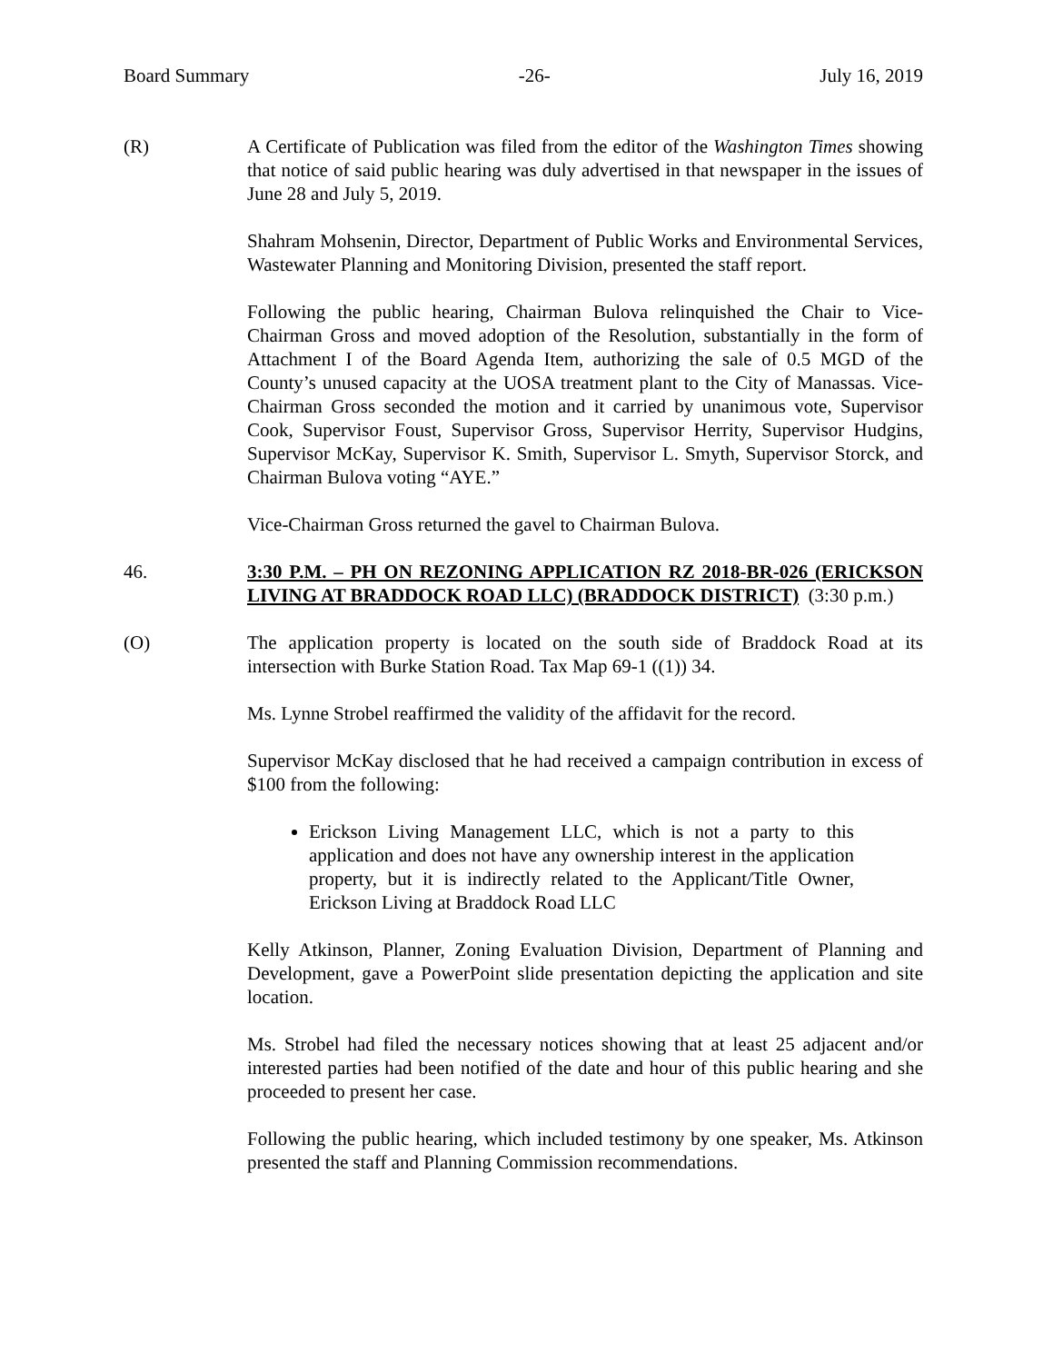Board Summary -26- July 16, 2019
(R) A Certificate of Publication was filed from the editor of the Washington Times showing that notice of said public hearing was duly advertised in that newspaper in the issues of June 28 and July 5, 2019.
Shahram Mohsenin, Director, Department of Public Works and Environmental Services, Wastewater Planning and Monitoring Division, presented the staff report.
Following the public hearing, Chairman Bulova relinquished the Chair to Vice-Chairman Gross and moved adoption of the Resolution, substantially in the form of Attachment I of the Board Agenda Item, authorizing the sale of 0.5 MGD of the County’s unused capacity at the UOSA treatment plant to the City of Manassas. Vice-Chairman Gross seconded the motion and it carried by unanimous vote, Supervisor Cook, Supervisor Foust, Supervisor Gross, Supervisor Herrity, Supervisor Hudgins, Supervisor McKay, Supervisor K. Smith, Supervisor L. Smyth, Supervisor Storck, and Chairman Bulova voting “AYE.”
Vice-Chairman Gross returned the gavel to Chairman Bulova.
46. 3:30 P.M. – PH ON REZONING APPLICATION RZ 2018-BR-026 (ERICKSON LIVING AT BRADDOCK ROAD LLC) (BRADDOCK DISTRICT) (3:30 p.m.)
(O) The application property is located on the south side of Braddock Road at its intersection with Burke Station Road. Tax Map 69-1 ((1)) 34.
Ms. Lynne Strobel reaffirmed the validity of the affidavit for the record.
Supervisor McKay disclosed that he had received a campaign contribution in excess of $100 from the following:
Erickson Living Management LLC, which is not a party to this application and does not have any ownership interest in the application property, but it is indirectly related to the Applicant/Title Owner, Erickson Living at Braddock Road LLC
Kelly Atkinson, Planner, Zoning Evaluation Division, Department of Planning and Development, gave a PowerPoint slide presentation depicting the application and site location.
Ms. Strobel had filed the necessary notices showing that at least 25 adjacent and/or interested parties had been notified of the date and hour of this public hearing and she proceeded to present her case.
Following the public hearing, which included testimony by one speaker, Ms. Atkinson presented the staff and Planning Commission recommendations.